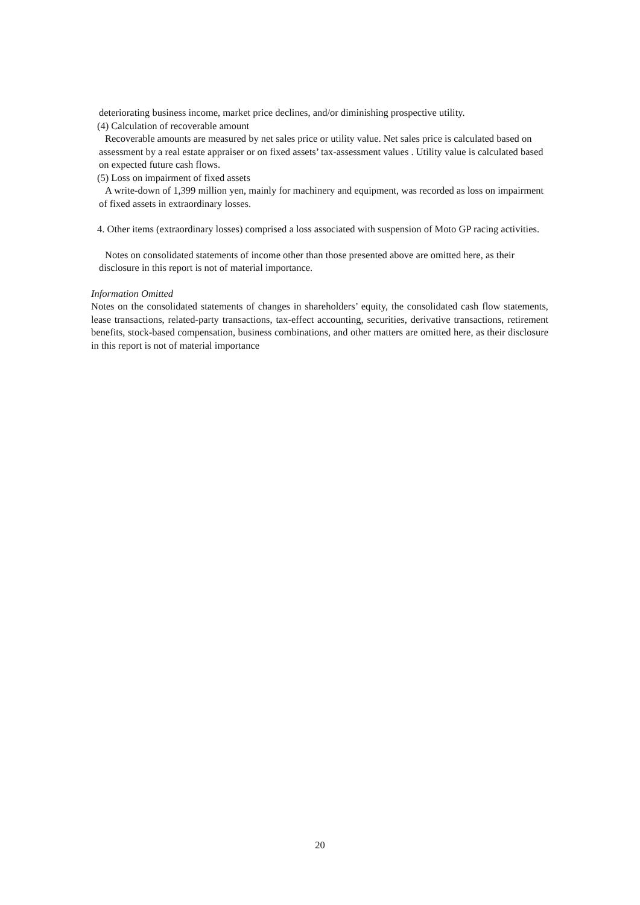deteriorating business income, market price declines, and/or diminishing prospective utility.
(4) Calculation of recoverable amount
Recoverable amounts are measured by net sales price or utility value. Net sales price is calculated based on assessment by a real estate appraiser or on fixed assets’ tax-assessment values . Utility value is calculated based on expected future cash flows.
(5) Loss on impairment of fixed assets
A write-down of 1,399 million yen, mainly for machinery and equipment, was recorded as loss on impairment of fixed assets in extraordinary losses.
4. Other items (extraordinary losses) comprised a loss associated with suspension of Moto GP racing activities.
Notes on consolidated statements of income other than those presented above are omitted here, as their disclosure in this report is not of material importance.
Information Omitted
Notes on the consolidated statements of changes in shareholders’ equity, the consolidated cash flow statements, lease transactions, related-party transactions, tax-effect accounting, securities, derivative transactions, retirement benefits, stock-based compensation, business combinations, and other matters are omitted here, as their disclosure in this report is not of material importance
20